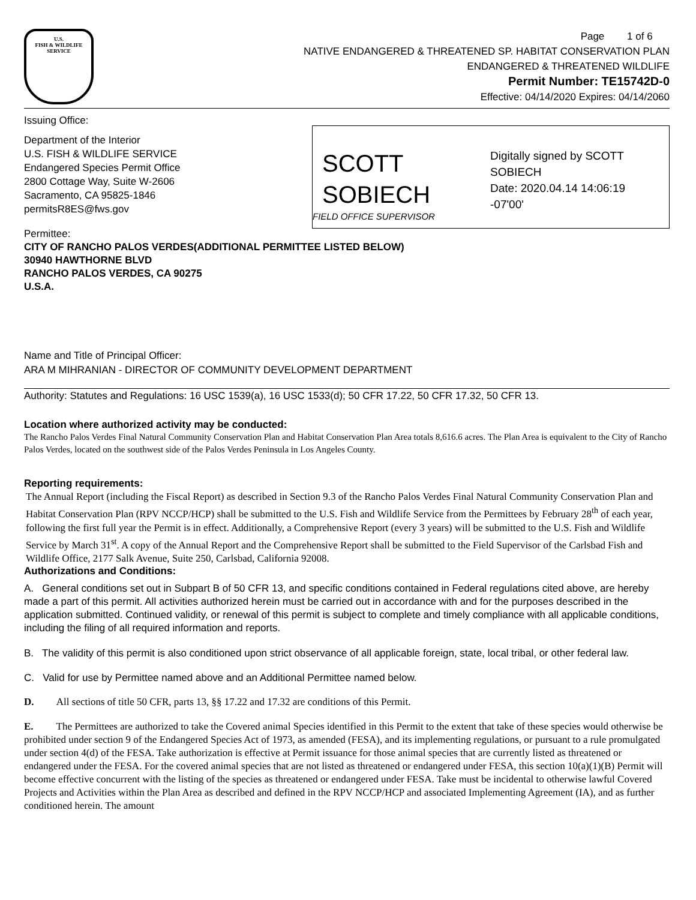U.S.
FISH & WILDLIFE
SERVICE
Page 1 of 6
NATIVE ENDANGERED & THREATENED SP. HABITAT CONSERVATION PLAN
ENDANGERED & THREATENED WILDLIFE
Permit Number: TE15742D-0
Effective: 04/14/2020 Expires: 04/14/2060
Issuing Office:
Department of the Interior
U.S. FISH & WILDLIFE SERVICE
Endangered Species Permit Office
2800 Cottage Way, Suite W-2606
Sacramento, CA 95825-1846
permitsR8ES@fws.gov
Permittee:
SCOTT
SOBIECH
Digitally signed by SCOTT
SOBIECH
Date: 2020.04.14 14:06:19
-07'00'
FIELD OFFICE SUPERVISOR
CITY OF RANCHO PALOS VERDES(ADDITIONAL PERMITTEE LISTED BELOW)
30940 HAWTHORNE BLVD
RANCHO PALOS VERDES, CA 90275
U.S.A.
Name and Title of Principal Officer:
ARA M MIHRANIAN - DIRECTOR OF COMMUNITY DEVELOPMENT DEPARTMENT
Authority: Statutes and Regulations: 16 USC 1539(a), 16 USC 1533(d); 50 CFR 17.22, 50 CFR 17.32, 50 CFR 13.
Location where authorized activity may be conducted:
The Rancho Palos Verdes Final Natural Community Conservation Plan and Habitat Conservation Plan Area totals 8,616.6 acres. The Plan Area is equivalent to the City of Rancho Palos Verdes, located on the southwest side of the Palos Verdes Peninsula in Los Angeles County.
Reporting requirements:
The Annual Report (including the Fiscal Report) as described in Section 9.3 of the Rancho Palos Verdes Final Natural Community Conservation Plan and Habitat Conservation Plan (RPV NCCP/HCP) shall be submitted to the U.S. Fish and Wildlife Service from the Permittees by February 28<sup>th</sup> of each year, following the first full year the Permit is in effect. Additionally, a Comprehensive Report (every 3 years) will be submitted to the U.S. Fish and Wildlife Service by March 31<sup>st</sup>. A copy of the Annual Report and the Comprehensive Report shall be submitted to the Field Supervisor of the Carlsbad Fish and Wildlife Office, 2177 Salk Avenue, Suite 250, Carlsbad, California 92008.
Authorizations and Conditions:
A. General conditions set out in Subpart B of 50 CFR 13, and specific conditions contained in Federal regulations cited above, are hereby made a part of this permit. All activities authorized herein must be carried out in accordance with and for the purposes described in the application submitted. Continued validity, or renewal of this permit is subject to complete and timely compliance with all applicable conditions, including the filing of all required information and reports.
B. The validity of this permit is also conditioned upon strict observance of all applicable foreign, state, local tribal, or other federal law.
C. Valid for use by Permittee named above and an Additional Permittee named below.
D. All sections of title 50 CFR, parts 13, §§ 17.22 and 17.32 are conditions of this Permit.
E. The Permittees are authorized to take the Covered animal Species identified in this Permit to the extent that take of these species would otherwise be prohibited under section 9 of the Endangered Species Act of 1973, as amended (FESA), and its implementing regulations, or pursuant to a rule promulgated under section 4(d) of the FESA. Take authorization is effective at Permit issuance for those animal species that are currently listed as threatened or endangered under the FESA. For the covered animal species that are not listed as threatened or endangered under FESA, this section 10(a)(1)(B) Permit will become effective concurrent with the listing of the species as threatened or endangered under FESA. Take must be incidental to otherwise lawful Covered Projects and Activities within the Plan Area as described and defined in the RPV NCCP/HCP and associated Implementing Agreement (IA), and as further conditioned herein. The amount